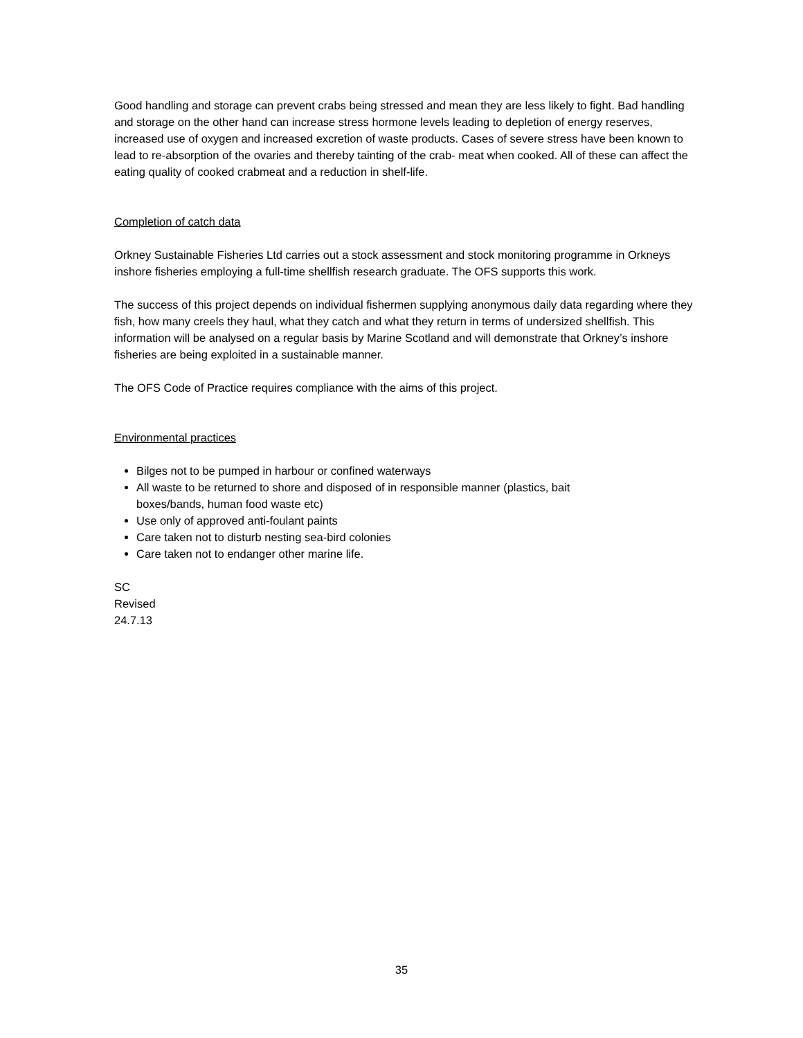Good handling and storage can prevent crabs being stressed and mean they are less likely to fight. Bad handling and storage on the other hand can increase stress hormone levels leading to depletion of energy reserves, increased use of oxygen and increased excretion of waste products. Cases of severe stress have been known to lead to re-absorption of the ovaries and thereby tainting of the crab- meat when cooked. All of these can affect the eating quality of cooked crabmeat and a reduction in shelf-life.
Completion of catch data
Orkney Sustainable Fisheries Ltd carries out a stock assessment and stock monitoring programme in Orkneys inshore fisheries employing a full-time shellfish research graduate. The OFS supports this work.
The success of this project depends on individual fishermen supplying anonymous daily data regarding where they fish, how many creels they haul, what they catch and what they return in terms of undersized shellfish. This information will be analysed on a regular basis by Marine Scotland and will demonstrate that Orkney’s inshore fisheries are being exploited in a sustainable manner.
The OFS Code of Practice requires compliance with the aims of this project.
Environmental practices
Bilges not to be pumped in harbour or confined waterways
All waste to be returned to shore and disposed of in responsible manner (plastics, bait boxes/bands, human food waste etc)
Use only of approved anti-foulant paints
Care taken not to disturb nesting sea-bird colonies
Care taken not to endanger other marine life.
SC
Revised
24.7.13
35